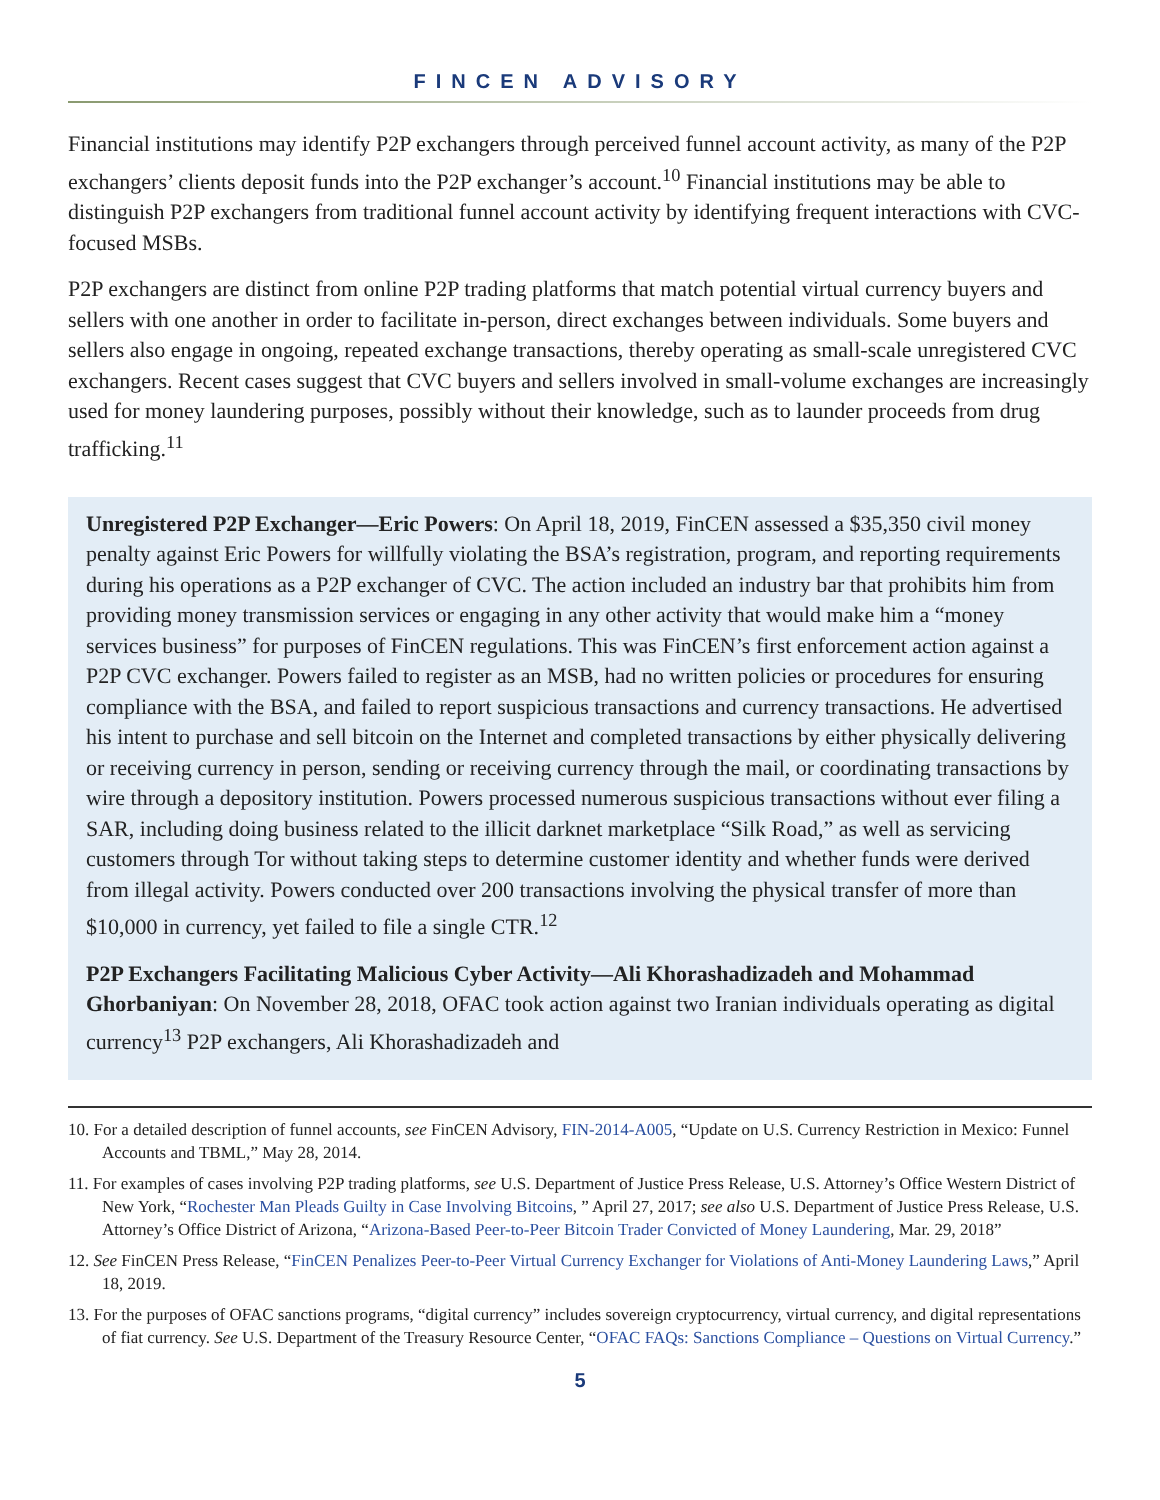FINCEN ADVISORY
Financial institutions may identify P2P exchangers through perceived funnel account activity, as many of the P2P exchangers’ clients deposit funds into the P2P exchanger’s account.<sup>10</sup> Financial institutions may be able to distinguish P2P exchangers from traditional funnel account activity by identifying frequent interactions with CVC-focused MSBs.
P2P exchangers are distinct from online P2P trading platforms that match potential virtual currency buyers and sellers with one another in order to facilitate in-person, direct exchanges between individuals. Some buyers and sellers also engage in ongoing, repeated exchange transactions, thereby operating as small-scale unregistered CVC exchangers. Recent cases suggest that CVC buyers and sellers involved in small-volume exchanges are increasingly used for money laundering purposes, possibly without their knowledge, such as to launder proceeds from drug trafficking.<sup>11</sup>
Unregistered P2P Exchanger—Eric Powers: On April 18, 2019, FinCEN assessed a $35,350 civil money penalty against Eric Powers for willfully violating the BSA’s registration, program, and reporting requirements during his operations as a P2P exchanger of CVC. The action included an industry bar that prohibits him from providing money transmission services or engaging in any other activity that would make him a “money services business” for purposes of FinCEN regulations. This was FinCEN’s first enforcement action against a P2P CVC exchanger. Powers failed to register as an MSB, had no written policies or procedures for ensuring compliance with the BSA, and failed to report suspicious transactions and currency transactions. He advertised his intent to purchase and sell bitcoin on the Internet and completed transactions by either physically delivering or receiving currency in person, sending or receiving currency through the mail, or coordinating transactions by wire through a depository institution. Powers processed numerous suspicious transactions without ever filing a SAR, including doing business related to the illicit darknet marketplace “Silk Road,” as well as servicing customers through Tor without taking steps to determine customer identity and whether funds were derived from illegal activity. Powers conducted over 200 transactions involving the physical transfer of more than $10,000 in currency, yet failed to file a single CTR.<sup>12</sup>
P2P Exchangers Facilitating Malicious Cyber Activity—Ali Khorashadizadeh and Mohammad Ghorbaniyan: On November 28, 2018, OFAC took action against two Iranian individuals operating as digital currency<sup>13</sup> P2P exchangers, Ali Khorashadizadeh and
10. For a detailed description of funnel accounts, see FinCEN Advisory, FIN-2014-A005, “Update on U.S. Currency Restriction in Mexico: Funnel Accounts and TBML,” May 28, 2014.
11. For examples of cases involving P2P trading platforms, see U.S. Department of Justice Press Release, U.S. Attorney’s Office Western District of New York, “Rochester Man Pleads Guilty in Case Involving Bitcoins, ” April 27, 2017; see also U.S. Department of Justice Press Release, U.S. Attorney’s Office District of Arizona, “Arizona-Based Peer-to-Peer Bitcoin Trader Convicted of Money Laundering, Mar. 29, 2018”
12. See FinCEN Press Release, “FinCEN Penalizes Peer-to-Peer Virtual Currency Exchanger for Violations of Anti-Money Laundering Laws,” April 18, 2019.
13. For the purposes of OFAC sanctions programs, “digital currency” includes sovereign cryptocurrency, virtual currency, and digital representations of fiat currency. See U.S. Department of the Treasury Resource Center, “OFAC FAQs: Sanctions Compliance – Questions on Virtual Currency.”
5